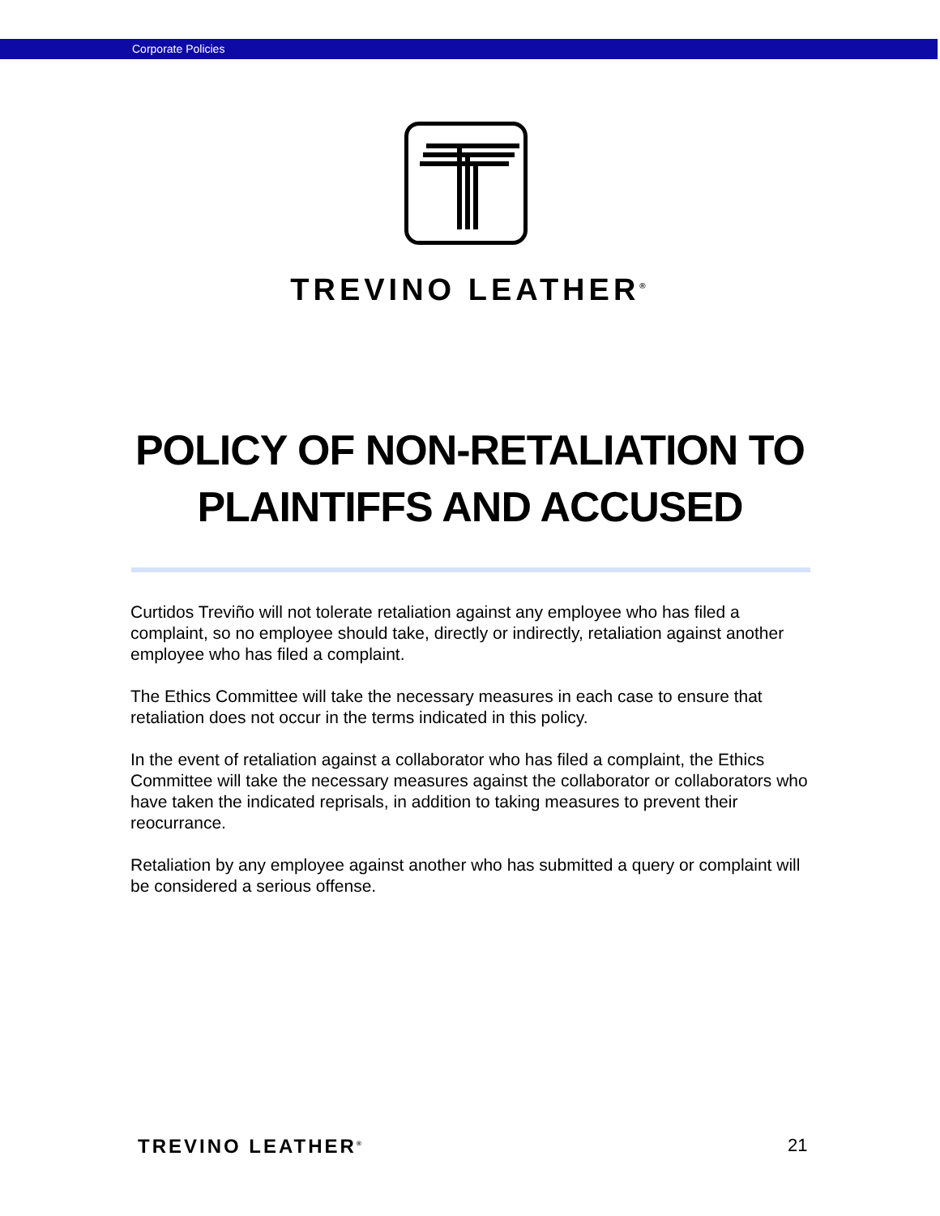Corporate Policies
TREVINO LEATHER<sup>®</sup>
POLICY OF NON-RETALIATION TO PLAINTIFFS AND ACCUSED
Curtidos Treviño will not tolerate retaliation against any employee who has filed a complaint, so no employee should take, directly or indirectly, retaliation against another employee who has filed a complaint.
The Ethics Committee will take the necessary measures in each case to ensure that retaliation does not occur in the terms indicated in this policy.
In the event of retaliation against a collaborator who has filed a complaint, the Ethics Committee will take the necessary measures against the collaborator or collaborators who have taken the indicated reprisals, in addition to taking measures to prevent their reocurrance.
Retaliation by any employee against another who has submitted a query or complaint will be considered a serious offense.
TREVINO LEATHER<sup>®</sup> 21